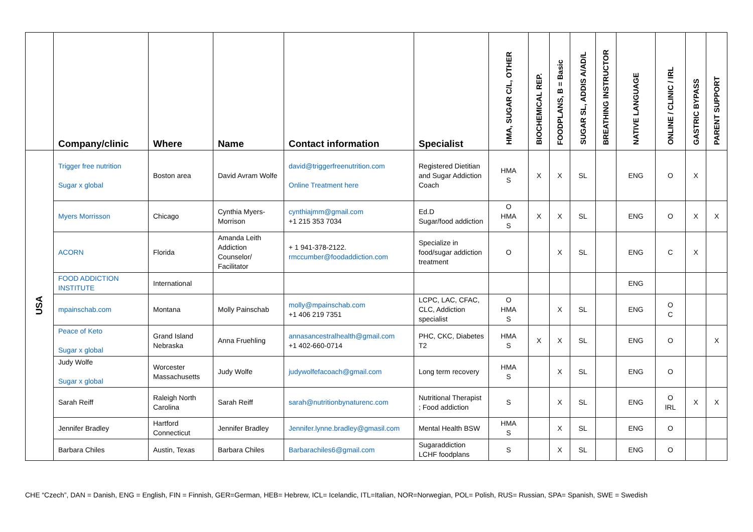| | Company/clinic | Where | Name | Contact information | Specialist | HMA, SUGAR C/L, OTHER | BIOCHEMICAL REP. | FOODPLANS, B = Basic | SUGAR SL, ADDIS A/AD/L | BREATHING INSTRUCTOR | NATIVE LANGUAGE | ONLINE / CLINIC / IRL | GASTRIC BYPASS | PARENT SUPPORT |
| --- | --- | --- | --- | --- | --- | --- | --- | --- | --- | --- | --- | --- | --- | --- |
| USA | Trigger free nutrition Sugar x global | Boston area | David Avram Wolfe | david@triggerfreenutrition.com Online Treatment here | Registered Dietitian and Sugar Addiction Coach | HMA S | X | X | SL | | ENG | O | X | |
| | Myers Morrisson | Chicago | Cynthia Myers-Morrison | cynthiajmm@gmail.com +1 215 353 7034 | Ed.D Sugar/food addiction | O HMA S | X | X | SL | | ENG | O | X | X |
| | ACORN | Florida | Amanda Leith Addiction Counselor/ Facilitator | + 1 941-378-2122. rmccumber@foodaddiction.com | Specialize in food/sugar addiction treatment | O | | X | SL | | ENG | C | X | |
| | FOOD ADDICTION INSTITUTE | International | | | | | | | | | ENG | | | |
| | mpainschab.com | Montana | Molly Painschab | molly@mpainschab.com +1 406 219 7351 | LCPC, LAC, CFAC, CLC, Addiction specialist | O HMA S | | X | SL | | ENG | O C | | |
| | Peace of Keto Sugar x global | Grand Island Nebraska | Anna Fruehling | annasancestralhealth@gmail.com +1 402-660-0714 | PHC, CKC, Diabetes T2 | HMA S | X | X | SL | | ENG | O | | X |
| | Judy Wolfe Sugar x global | Worcester Massachusetts | Judy Wolfe | judywolfefacoach@gmail.com | Long term recovery | HMA S | | X | SL | | ENG | O | | |
| | Sarah Reiff | Raleigh North Carolina | Sarah Reiff | sarah@nutritionbynaturenc.com | Nutritional Therapist ; Food addiction | S | | X | SL | | ENG | O IRL | X | X |
| | Jennifer Bradley | Hartford Connecticut | Jennifer Bradley | Jennifer.lynne.bradley@gmasil.com | Mental Health BSW | HMA S | | X | SL | | ENG | O | | |
| | Barbara Chiles | Austin, Texas | Barbara Chiles | Barbarachiles6@gmail.com | Sugaraddiction LCHF foodplans | S | | X | SL | | ENG | O | | |
CHE “Czech”, DAN = Danish, ENG = English, FIN = Finnish, GER=German, HEB= Hebrew, ICL= Icelandic, ITL=Italian, NOR=Norwegian, POL= Polish, RUS= Russian, SPA= Spanish, SWE = Swedish